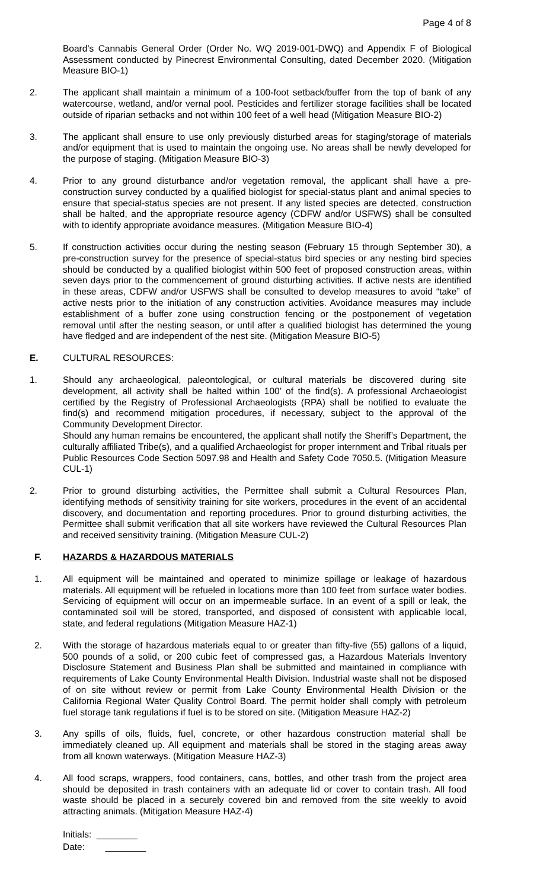Page 4 of 8
Board’s Cannabis General Order (Order No. WQ 2019-001-DWQ) and Appendix F of Biological Assessment conducted by Pinecrest Environmental Consulting, dated December 2020. (Mitigation Measure BIO-1)
2. The applicant shall maintain a minimum of a 100-foot setback/buffer from the top of bank of any watercourse, wetland, and/or vernal pool. Pesticides and fertilizer storage facilities shall be located outside of riparian setbacks and not within 100 feet of a well head (Mitigation Measure BIO-2)
3. The applicant shall ensure to use only previously disturbed areas for staging/storage of materials and/or equipment that is used to maintain the ongoing use. No areas shall be newly developed for the purpose of staging. (Mitigation Measure BIO-3)
4. Prior to any ground disturbance and/or vegetation removal, the applicant shall have a pre-construction survey conducted by a qualified biologist for special-status plant and animal species to ensure that special-status species are not present. If any listed species are detected, construction shall be halted, and the appropriate resource agency (CDFW and/or USFWS) shall be consulted with to identify appropriate avoidance measures. (Mitigation Measure BIO-4)
5. If construction activities occur during the nesting season (February 15 through September 30), a pre-construction survey for the presence of special-status bird species or any nesting bird species should be conducted by a qualified biologist within 500 feet of proposed construction areas, within seven days prior to the commencement of ground disturbing activities. If active nests are identified in these areas, CDFW and/or USFWS shall be consulted to develop measures to avoid “take” of active nests prior to the initiation of any construction activities. Avoidance measures may include establishment of a buffer zone using construction fencing or the postponement of vegetation removal until after the nesting season, or until after a qualified biologist has determined the young have fledged and are independent of the nest site. (Mitigation Measure BIO-5)
E. CULTURAL RESOURCES:
1. Should any archaeological, paleontological, or cultural materials be discovered during site development, all activity shall be halted within 100’ of the find(s). A professional Archaeologist certified by the Registry of Professional Archaeologists (RPA) shall be notified to evaluate the find(s) and recommend mitigation procedures, if necessary, subject to the approval of the Community Development Director.
Should any human remains be encountered, the applicant shall notify the Sheriff’s Department, the culturally affiliated Tribe(s), and a qualified Archaeologist for proper internment and Tribal rituals per Public Resources Code Section 5097.98 and Health and Safety Code 7050.5. (Mitigation Measure CUL-1)
2. Prior to ground disturbing activities, the Permittee shall submit a Cultural Resources Plan, identifying methods of sensitivity training for site workers, procedures in the event of an accidental discovery, and documentation and reporting procedures. Prior to ground disturbing activities, the Permittee shall submit verification that all site workers have reviewed the Cultural Resources Plan and received sensitivity training. (Mitigation Measure CUL-2)
F. HAZARDS & HAZARDOUS MATERIALS
1. All equipment will be maintained and operated to minimize spillage or leakage of hazardous materials. All equipment will be refueled in locations more than 100 feet from surface water bodies. Servicing of equipment will occur on an impermeable surface. In an event of a spill or leak, the contaminated soil will be stored, transported, and disposed of consistent with applicable local, state, and federal regulations (Mitigation Measure HAZ-1)
2. With the storage of hazardous materials equal to or greater than fifty-five (55) gallons of a liquid, 500 pounds of a solid, or 200 cubic feet of compressed gas, a Hazardous Materials Inventory Disclosure Statement and Business Plan shall be submitted and maintained in compliance with requirements of Lake County Environmental Health Division. Industrial waste shall not be disposed of on site without review or permit from Lake County Environmental Health Division or the California Regional Water Quality Control Board. The permit holder shall comply with petroleum fuel storage tank regulations if fuel is to be stored on site. (Mitigation Measure HAZ-2)
3. Any spills of oils, fluids, fuel, concrete, or other hazardous construction material shall be immediately cleaned up. All equipment and materials shall be stored in the staging areas away from all known waterways. (Mitigation Measure HAZ-3)
4. All food scraps, wrappers, food containers, cans, bottles, and other trash from the project area should be deposited in trash containers with an adequate lid or cover to contain trash. All food waste should be placed in a securely covered bin and removed from the site weekly to avoid attracting animals. (Mitigation Measure HAZ-4)
Initials: ________
Date: ________